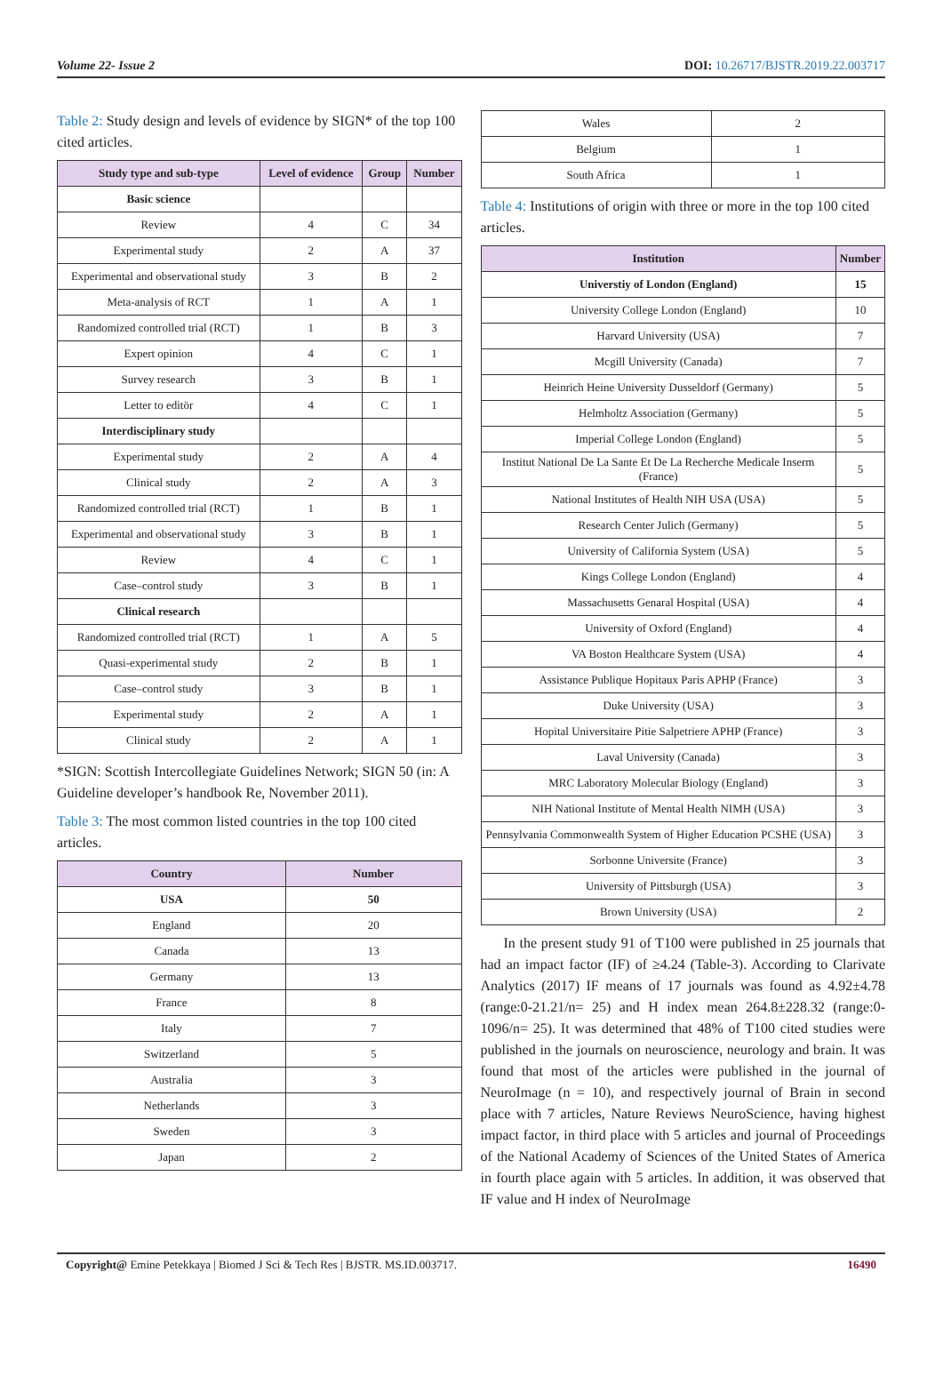Volume 22- Issue 2 DOI: 10.26717/BJSTR.2019.22.003717
Table 2: Study design and levels of evidence by SIGN* of the top 100 cited articles.
| Study type and sub-type | Level of evidence | Group | Number |
| --- | --- | --- | --- |
| Basic science | | | |
| Review | 4 | C | 34 |
| Experimental study | 2 | A | 37 |
| Experimental and observational study | 3 | B | 2 |
| Meta-analysis of RCT | 1 | A | 1 |
| Randomized controlled trial (RCT) | 1 | B | 3 |
| Expert opinion | 4 | C | 1 |
| Survey research | 3 | B | 1 |
| Letter to editör | 4 | C | 1 |
| Interdisciplinary study | | | |
| Experimental study | 2 | A | 4 |
| Clinical study | 2 | A | 3 |
| Randomized controlled trial (RCT) | 1 | B | 1 |
| Experimental and observational study | 3 | B | 1 |
| Review | 4 | C | 1 |
| Case–control study | 3 | B | 1 |
| Clinical research | | | |
| Randomized controlled trial (RCT) | 1 | A | 5 |
| Quasi-experimental study | 2 | B | 1 |
| Case–control study | 3 | B | 1 |
| Experimental study | 2 | A | 1 |
| Clinical study | 2 | A | 1 |
*SIGN: Scottish Intercollegiate Guidelines Network; SIGN 50 (in: A Guideline developer’s handbook Re, November 2011).
Table 3: The most common listed countries in the top 100 cited articles.
| Country | Number |
| --- | --- |
| USA | 50 |
| England | 20 |
| Canada | 13 |
| Germany | 13 |
| France | 8 |
| Italy | 7 |
| Switzerland | 5 |
| Australia | 3 |
| Netherlands | 3 |
| Sweden | 3 |
| Japan | 2 |
| Wales | 2 |
| Belgium | 1 |
| South Africa | 1 |
Table 4: Institutions of origin with three or more in the top 100 cited articles.
| Institution | Number |
| --- | --- |
| Universtiy of London (England) | 15 |
| University College London (England) | 10 |
| Harvard University (USA) | 7 |
| Mcgill University (Canada) | 7 |
| Heinrich Heine University Dusseldorf (Germany) | 5 |
| Helmholtz Association (Germany) | 5 |
| Imperial College London (England) | 5 |
| Institut National De La Sante Et De La Recherche Medicale Inserm (France) | 5 |
| National Institutes of Health NIH USA (USA) | 5 |
| Research Center Julich (Germany) | 5 |
| University of California System (USA) | 5 |
| Kings College London (England) | 4 |
| Massachusetts Genaral Hospital (USA) | 4 |
| University of Oxford (England) | 4 |
| VA Boston Healthcare System (USA) | 4 |
| Assistance Publique Hopitaux Paris APHP (France) | 3 |
| Duke University (USA) | 3 |
| Hopital Universitaire Pitie Salpetriere APHP (France) | 3 |
| Laval University (Canada) | 3 |
| MRC Laboratory Molecular Biology (England) | 3 |
| NIH National Institute of Mental Health NIMH (USA) | 3 |
| Pennsylvania Commonwealth System of Higher Education PCSHE (USA) | 3 |
| Sorbonne Universite (France) | 3 |
| University of Pittsburgh (USA) | 3 |
| Brown University (USA) | 2 |
In the present study 91 of T100 were published in 25 journals that had an impact factor (IF) of ≥4.24 (Table-3). According to Clarivate Analytics (2017) IF means of 17 journals was found as 4.92±4.78 (range:0-21.21/n= 25) and H index mean 264.8±228.32 (range:0-1096/n= 25). It was determined that 48% of T100 cited studies were published in the journals on neuroscience, neurology and brain. It was found that most of the articles were published in the journal of NeuroImage (n = 10), and respectively journal of Brain in second place with 7 articles, Nature Reviews NeuroScience, having highest impact factor, in third place with 5 articles and journal of Proceedings of the National Academy of Sciences of the United States of America in fourth place again with 5 articles. In addition, it was observed that IF value and H index of NeuroImage
Copyright@ Emine Petekkaya | Biomed J Sci & Tech Res | BJSTR. MS.ID.003717. 16490